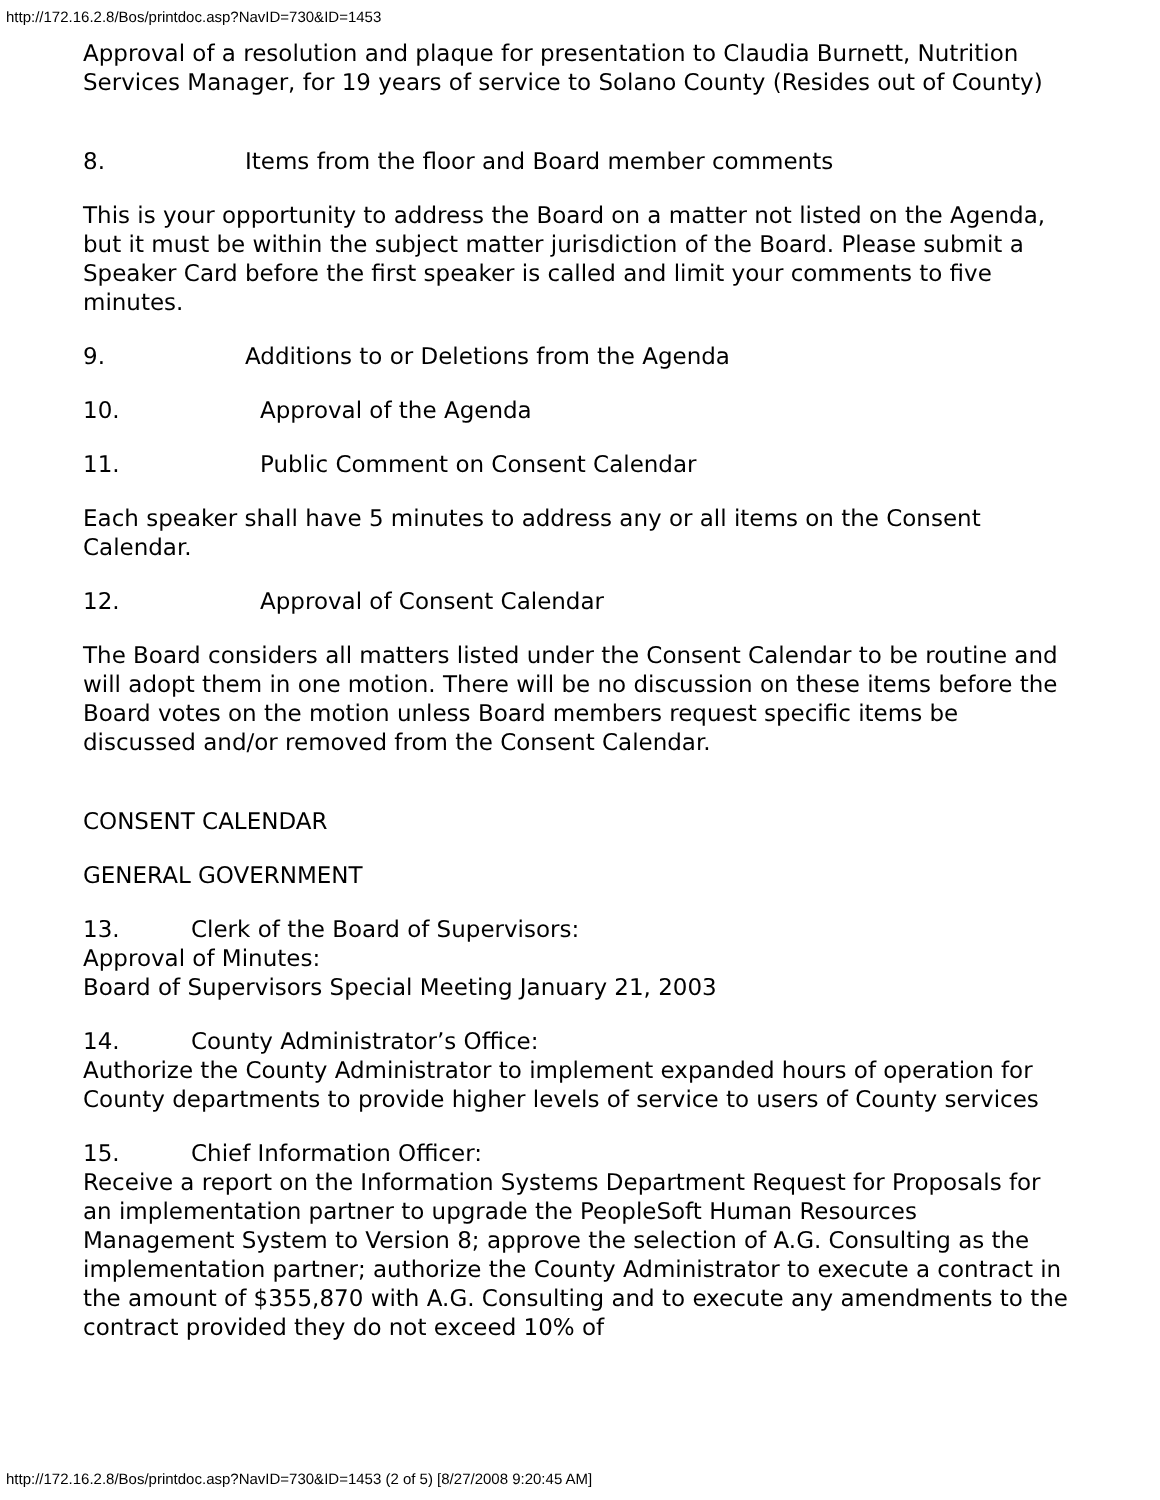http://172.16.2.8/Bos/printdoc.asp?NavID=730&ID=1453
Approval of a resolution and plaque for presentation to Claudia Burnett, Nutrition Services Manager, for 19 years of service to Solano County (Resides out of County)
8. Items from the floor and Board member comments
This is your opportunity to address the Board on a matter not listed on the Agenda, but it must be within the subject matter jurisdiction of the Board. Please submit a Speaker Card before the first speaker is called and limit your comments to five minutes.
9. Additions to or Deletions from the Agenda
10. Approval of the Agenda
11. Public Comment on Consent Calendar
Each speaker shall have 5 minutes to address any or all items on the Consent Calendar.
12. Approval of Consent Calendar
The Board considers all matters listed under the Consent Calendar to be routine and will adopt them in one motion. There will be no discussion on these items before the Board votes on the motion unless Board members request specific items be discussed and/or removed from the Consent Calendar.
CONSENT CALENDAR
GENERAL GOVERNMENT
13. Clerk of the Board of Supervisors:
Approval of Minutes:
Board of Supervisors Special Meeting January 21, 2003
14. County Administrator’s Office:
Authorize the County Administrator to implement expanded hours of operation for County departments to provide higher levels of service to users of County services
15. Chief Information Officer:
Receive a report on the Information Systems Department Request for Proposals for an implementation partner to upgrade the PeopleSoft Human Resources Management System to Version 8; approve the selection of A.G. Consulting as the implementation partner; authorize the County Administrator to execute a contract in the amount of $355,870 with A.G. Consulting and to execute any amendments to the contract provided they do not exceed 10% of
http://172.16.2.8/Bos/printdoc.asp?NavID=730&ID=1453 (2 of 5) [8/27/2008 9:20:45 AM]